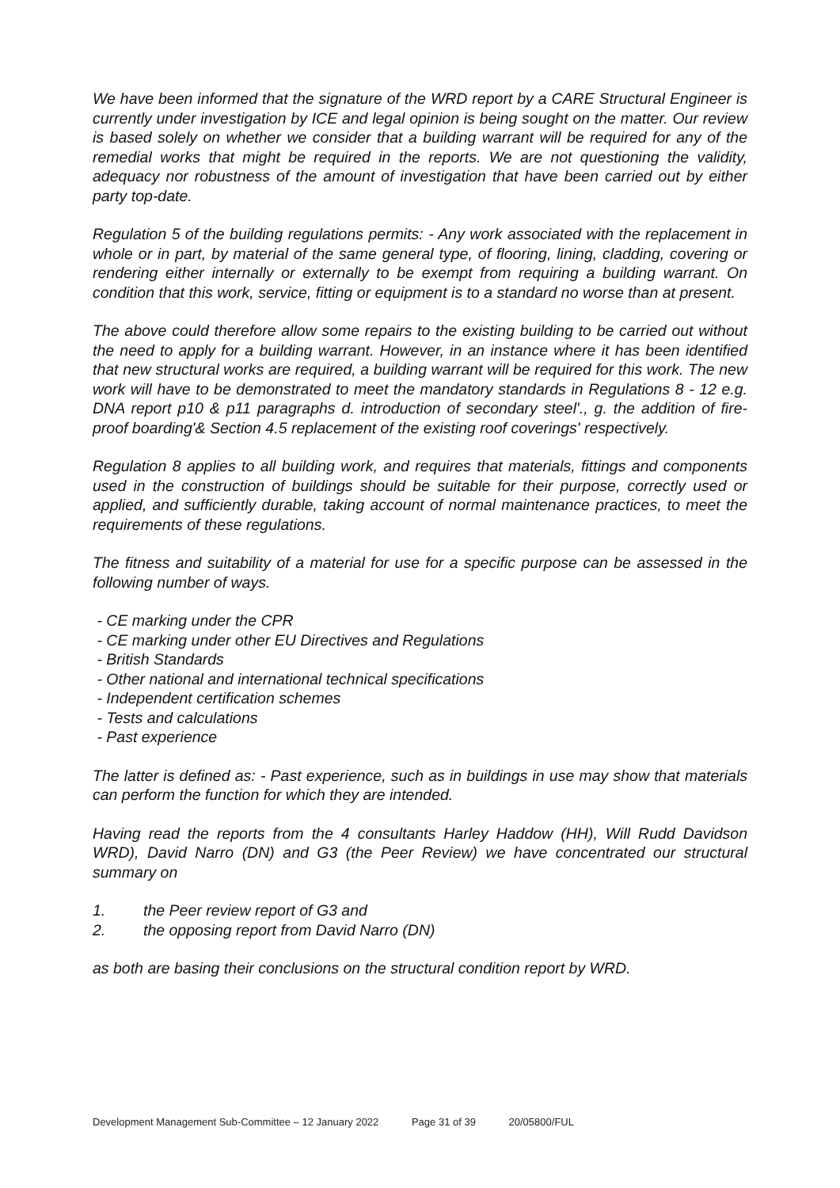We have been informed that the signature of the WRD report by a CARE Structural Engineer is currently under investigation by ICE and legal opinion is being sought on the matter. Our review is based solely on whether we consider that a building warrant will be required for any of the remedial works that might be required in the reports. We are not questioning the validity, adequacy nor robustness of the amount of investigation that have been carried out by either party top-date.
Regulation 5 of the building regulations permits: - Any work associated with the replacement in whole or in part, by material of the same general type, of flooring, lining, cladding, covering or rendering either internally or externally to be exempt from requiring a building warrant. On condition that this work, service, fitting or equipment is to a standard no worse than at present.
The above could therefore allow some repairs to the existing building to be carried out without the need to apply for a building warrant. However, in an instance where it has been identified that new structural works are required, a building warrant will be required for this work. The new work will have to be demonstrated to meet the mandatory standards in Regulations 8 - 12 e.g. DNA report p10 & p11 paragraphs d. introduction of secondary steel'., g. the addition of fire-proof boarding'& Section 4.5 replacement of the existing roof coverings' respectively.
Regulation 8 applies to all building work, and requires that materials, fittings and components used in the construction of buildings should be suitable for their purpose, correctly used or applied, and sufficiently durable, taking account of normal maintenance practices, to meet the requirements of these regulations.
The fitness and suitability of a material for use for a specific purpose can be assessed in the following number of ways.
- CE marking under the CPR
- CE marking under other EU Directives and Regulations
- British Standards
- Other national and international technical specifications
- Independent certification schemes
- Tests and calculations
- Past experience
The latter is defined as: - Past experience, such as in buildings in use may show that materials can perform the function for which they are intended.
Having read the reports from the 4 consultants Harley Haddow (HH), Will Rudd Davidson WRD), David Narro (DN) and G3 (the Peer Review) we have concentrated our structural summary on
1. the Peer review report of G3 and
2. the opposing report from David Narro (DN)
as both are basing their conclusions on the structural condition report by WRD.
Development Management Sub-Committee – 12 January 2022 Page 31 of 39 20/05800/FUL